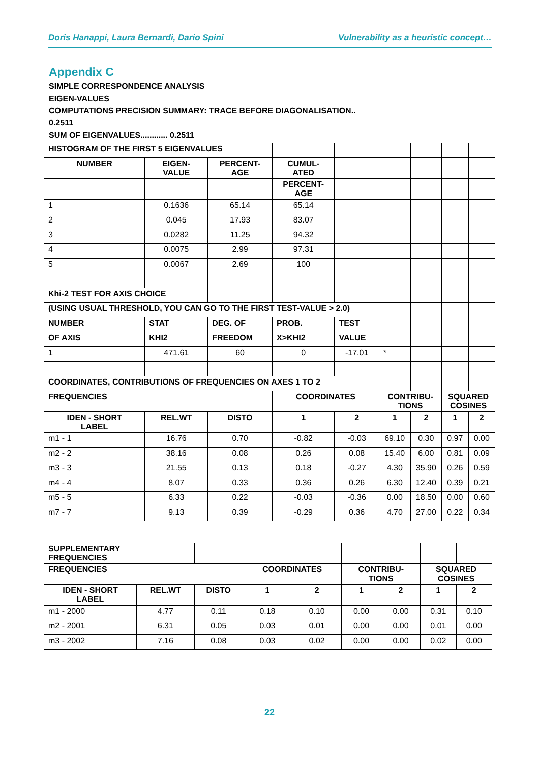Doris Hanappi, Laura Bernardi, Dario Spini Vulnerability as a heuristic concept…
Appendix C
SIMPLE CORRESPONDENCE ANALYSIS
EIGEN-VALUES
COMPUTATIONS PRECISION SUMMARY: TRACE BEFORE DIAGONALISATION..
0.2511
SUM OF EIGENVALUES............ 0.2511
| HISTOGRAM OF THE FIRST 5 EIGENVALUES | | | | | | | | |
| NUMBER | EIGEN- VALUE | PERCENT- AGE | CUMUL- ATED | | | | | |
| | | | PERCENT- AGE | | | | | |
| 1 | 0.1636 | 65.14 | 65.14 | | | | | |
| 2 | 0.045 | 17.93 | 83.07 | | | | | |
| 3 | 0.0282 | 11.25 | 94.32 | | | | | |
| 4 | 0.0075 | 2.99 | 97.31 | | | | | |
| 5 | 0.0067 | 2.69 | 100 | | | | | |
| Khi-2 TEST FOR AXIS CHOICE | | | | | | | | |
| (USING USUAL THRESHOLD, YOU CAN GO TO THE FIRST TEST-VALUE > 2.0) | | | | | | | | |
| NUMBER | STAT | DEG. OF | PROB. | TEST | | | | |
| OF AXIS | KHI2 | FREEDOM | X>KHI2 | VALUE | | | | |
| 1 | 471.61 | 60 | 0 | -17.01 | * | | | |
| COORDINATES, CONTRIBUTIONS OF FREQUENCIES ON AXES 1 TO 2 | | | | | | | | |
| FREQUENCIES | | | COORDINATES | | CONTRIBU- TIONS | | SQUARED COSINES | |
| IDEN - SHORT LABEL | REL.WT | DISTO | 1 | 2 | 1 | 2 | 1 | 2 |
| m1 - 1 | 16.76 | 0.70 | -0.82 | -0.03 | 69.10 | 0.30 | 0.97 | 0.00 |
| m2 - 2 | 38.16 | 0.08 | 0.26 | 0.08 | 15.40 | 6.00 | 0.81 | 0.09 |
| m3 - 3 | 21.55 | 0.13 | 0.18 | -0.27 | 4.30 | 35.90 | 0.26 | 0.59 |
| m4 - 4 | 8.07 | 0.33 | 0.36 | 0.26 | 6.30 | 12.40 | 0.39 | 0.21 |
| m5 - 5 | 6.33 | 0.22 | -0.03 | -0.36 | 0.00 | 18.50 | 0.00 | 0.60 |
| m7 - 7 | 9.13 | 0.39 | -0.29 | 0.36 | 4.70 | 27.00 | 0.22 | 0.34 |
| SUPPLEMENTARY FREQUENCIES | | | | | | | | |
| FREQUENCIES | | | COORDINATES | | CONTRIBU- TIONS | | SQUARED COSINES | |
| IDEN - SHORT LABEL | REL.WT | DISTO | 1 | 2 | 1 | 2 | 1 | 2 |
| m1 - 2000 | 4.77 | 0.11 | 0.18 | 0.10 | 0.00 | 0.00 | 0.31 | 0.10 |
| m2 - 2001 | 6.31 | 0.05 | 0.03 | 0.01 | 0.00 | 0.00 | 0.01 | 0.00 |
| m3 - 2002 | 7.16 | 0.08 | 0.03 | 0.02 | 0.00 | 0.00 | 0.02 | 0.00 |
22